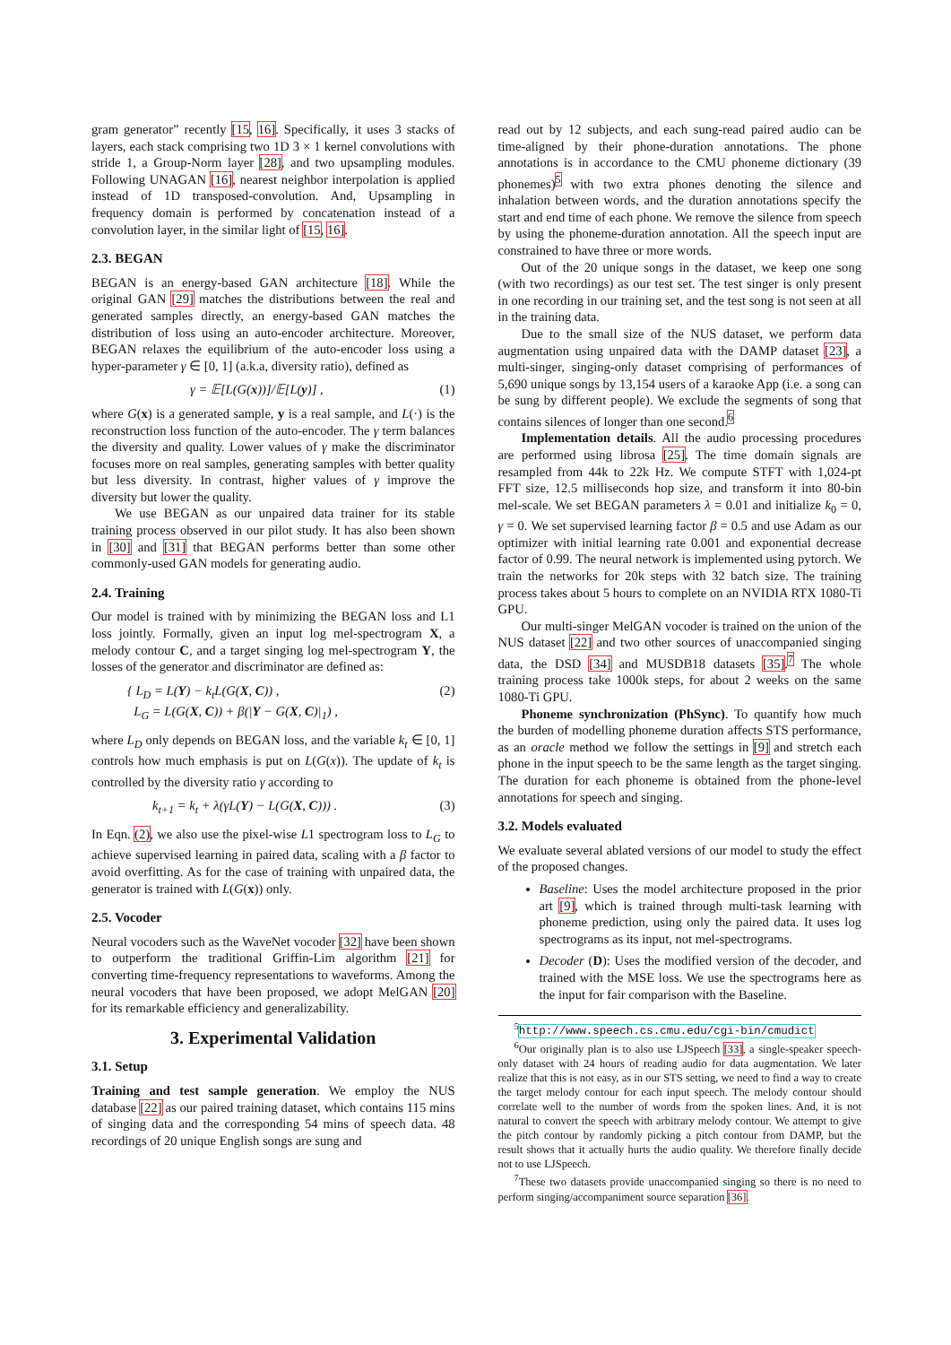gram generator” recently [15, 16]. Specifically, it uses 3 stacks of layers, each stack comprising two 1D 3 × 1 kernel convolutions with stride 1, a Group-Norm layer [28], and two upsampling modules. Following UNAGAN [16], nearest neighbor interpolation is applied instead of 1D transposed-convolution. And, Upsampling in frequency domain is performed by concatenation instead of a convolution layer, in the similar light of [15, 16].
2.3. BEGAN
BEGAN is an energy-based GAN architecture [18]. While the original GAN [29] matches the distributions between the real and generated samples directly, an energy-based GAN matches the distribution of loss using an auto-encoder architecture. Moreover, BEGAN relaxes the equilibrium of the auto-encoder loss using a hyper-parameter γ ∈ [0, 1] (a.k.a, diversity ratio), defined as
γ = 𝔼[L(G(x))]/𝔼[L(y)] , (1)
where G(x) is a generated sample, y is a real sample, and L(·) is the reconstruction loss function of the auto-encoder. The γ term balances the diversity and quality. Lower values of γ make the discriminator focuses more on real samples, generating samples with better quality but less diversity. In contrast, higher values of γ improve the diversity but lower the quality.
We use BEGAN as our unpaired data trainer for its stable training process observed in our pilot study. It has also been shown in [30] and [31] that BEGAN performs better than some other commonly-used GAN models for generating audio.
2.4. Training
Our model is trained with by minimizing the BEGAN loss and L1 loss jointly. Formally, given an input log mel-spectrogram X, a melody contour C, and a target singing log mel-spectrogram Y, the losses of the generator and discriminator are defined as:
{ L<sub>D</sub> = L(Y) − k<sub>t</sub>L(G(X, C)) ,
L<sub>G</sub> = L(G(X, C)) + β(|Y − G(X, C)|<sub>1</sub>) , (2)
where L<sub>D</sub> only depends on BEGAN loss, and the variable k<sub>t</sub> ∈ [0, 1] controls how much emphasis is put on L(G(x)). The update of k<sub>t</sub> is controlled by the diversity ratio γ according to
k<sub>t+1</sub> = k<sub>t</sub> + λ(γL(Y) − L(G(X, C))) . (3)
In Eqn. (2), we also use the pixel-wise L1 spectrogram loss to L<sub>G</sub> to achieve supervised learning in paired data, scaling with a β factor to avoid overfitting. As for the case of training with unpaired data, the generator is trained with L(G(x)) only.
2.5. Vocoder
Neural vocoders such as the WaveNet vocoder [32] have been shown to outperform the traditional Griffin-Lim algorithm [21] for converting time-frequency representations to waveforms. Among the neural vocoders that have been proposed, we adopt MelGAN [20] for its remarkable efficiency and generalizability.
3. Experimental Validation
3.1. Setup
Training and test sample generation. We employ the NUS database [22] as our paired training dataset, which contains 115 mins of singing data and the corresponding 54 mins of speech data. 48 recordings of 20 unique English songs are sung and
read out by 12 subjects, and each sung-read paired audio can be time-aligned by their phone-duration annotations. The phone annotations is in accordance to the CMU phoneme dictionary (39 phonemes)<sup>5</sup> with two extra phones denoting the silence and inhalation between words, and the duration annotations specify the start and end time of each phone. We remove the silence from speech by using the phoneme-duration annotation. All the speech input are constrained to have three or more words.
Out of the 20 unique songs in the dataset, we keep one song (with two recordings) as our test set. The test singer is only present in one recording in our training set, and the test song is not seen at all in the training data.
Due to the small size of the NUS dataset, we perform data augmentation using unpaired data with the DAMP dataset [23], a multi-singer, singing-only dataset comprising of performances of 5,690 unique songs by 13,154 users of a karaoke App (i.e. a song can be sung by different people). We exclude the segments of song that contains silences of longer than one second.<sup>6</sup>
Implementation details. All the audio processing procedures are performed using librosa [25]. The time domain signals are resampled from 44k to 22k Hz. We compute STFT with 1,024-pt FFT size, 12.5 milliseconds hop size, and transform it into 80-bin mel-scale. We set BEGAN parameters λ = 0.01 and initialize k<sub>0</sub> = 0, γ = 0. We set supervised learning factor β = 0.5 and use Adam as our optimizer with initial learning rate 0.001 and exponential decrease factor of 0.99. The neural network is implemented using pytorch. We train the networks for 20k steps with 32 batch size. The training process takes about 5 hours to complete on an NVIDIA RTX 1080-Ti GPU.
Our multi-singer MelGAN vocoder is trained on the union of the NUS dataset [22] and two other sources of unaccompanied singing data, the DSD [34] and MUSDB18 datasets [35].<sup>7</sup> The whole training process take 1000k steps, for about 2 weeks on the same 1080-Ti GPU.
Phoneme synchronization (PhSync). To quantify how much the burden of modelling phoneme duration affects STS performance, as an oracle method we follow the settings in [9] and stretch each phone in the input speech to be the same length as the target singing. The duration for each phoneme is obtained from the phone-level annotations for speech and singing.
3.2. Models evaluated
We evaluate several ablated versions of our model to study the effect of the proposed changes.
Baseline: Uses the model architecture proposed in the prior art [9], which is trained through multi-task learning with phoneme prediction, using only the paired data. It uses log spectrograms as its input, not mel-spectrograms.
Decoder (D): Uses the modified version of the decoder, and trained with the MSE loss. We use the spectrograms here as the input for fair comparison with the Baseline.
<sup>5</sup> http://www.speech.cs.cmu.edu/cgi-bin/cmudict
<sup>6</sup> Our originally plan is to also use LJSpeech [33], a single-speaker speech-only dataset with 24 hours of reading audio for data augmentation. We later realize that this is not easy, as in our STS setting, we need to find a way to create the target melody contour for each input speech. The melody contour should correlate well to the number of words from the spoken lines. And, it is not natural to convert the speech with arbitrary melody contour. We attempt to give the pitch contour by randomly picking a pitch contour from DAMP, but the result shows that it actually hurts the audio quality. We therefore finally decide not to use LJSpeech.
<sup>7</sup> These two datasets provide unaccompanied singing so there is no need to perform singing/accompaniment source separation [36].